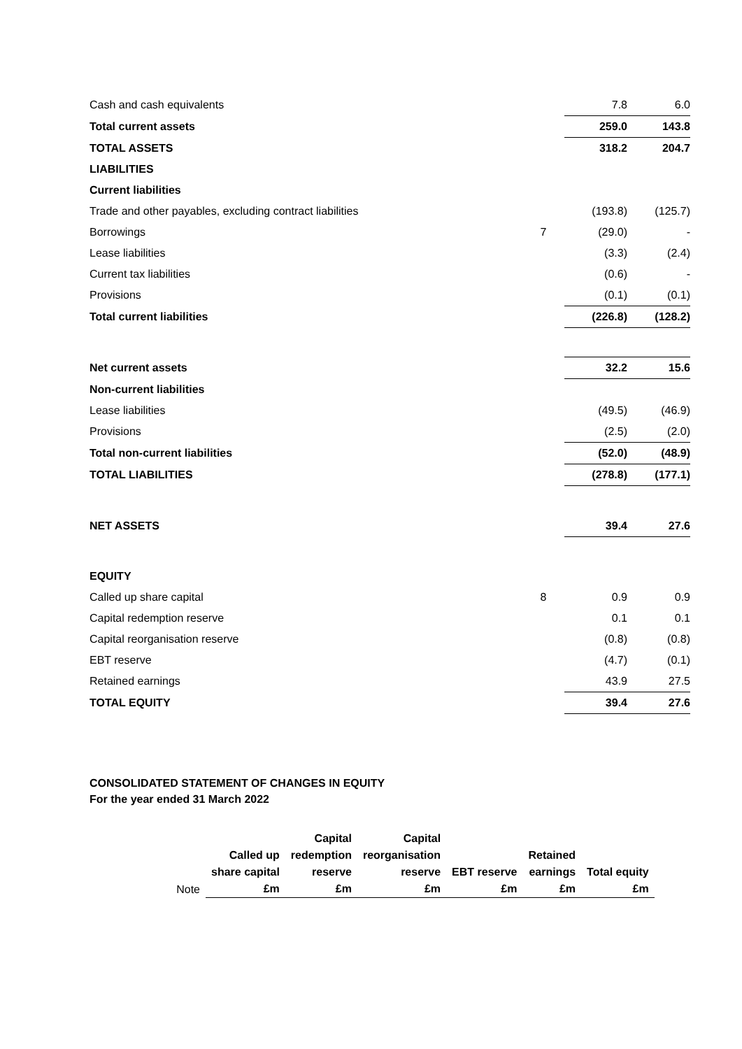| Cash and cash equivalents | | 7.8 | 6.0 |
| Total current assets | | 259.0 | 143.8 |
| TOTAL ASSETS | | 318.2 | 204.7 |
| LIABILITIES | | | |
| Current liabilities | | | |
| Trade and other payables, excluding contract liabilities | | (193.8) | (125.7) |
| Borrowings | 7 | (29.0) | - |
| Lease liabilities | | (3.3) | (2.4) |
| Current tax liabilities | | (0.6) | - |
| Provisions | | (0.1) | (0.1) |
| Total current liabilities | | (226.8) | (128.2) |
| Net current assets | | 32.2 | 15.6 |
| Non-current liabilities | | | |
| Lease liabilities | | (49.5) | (46.9) |
| Provisions | | (2.5) | (2.0) |
| Total non-current liabilities | | (52.0) | (48.9) |
| TOTAL LIABILITIES | | (278.8) | (177.1) |
| NET ASSETS | | 39.4 | 27.6 |
| EQUITY | | | |
| Called up share capital | 8 | 0.9 | 0.9 |
| Capital redemption reserve | | 0.1 | 0.1 |
| Capital reorganisation reserve | | (0.8) | (0.8) |
| EBT reserve | | (4.7) | (0.1) |
| Retained earnings | | 43.9 | 27.5 |
| TOTAL EQUITY | | 39.4 | 27.6 |
CONSOLIDATED STATEMENT OF CHANGES IN EQUITY
For the year ended 31 March 2022
| Note | Called up share capital £m | Capital redemption reserve £m | Capital reorganisation reserve £m | EBT reserve £m | Retained earnings £m | Total equity £m |
| --- | --- | --- | --- | --- | --- | --- |